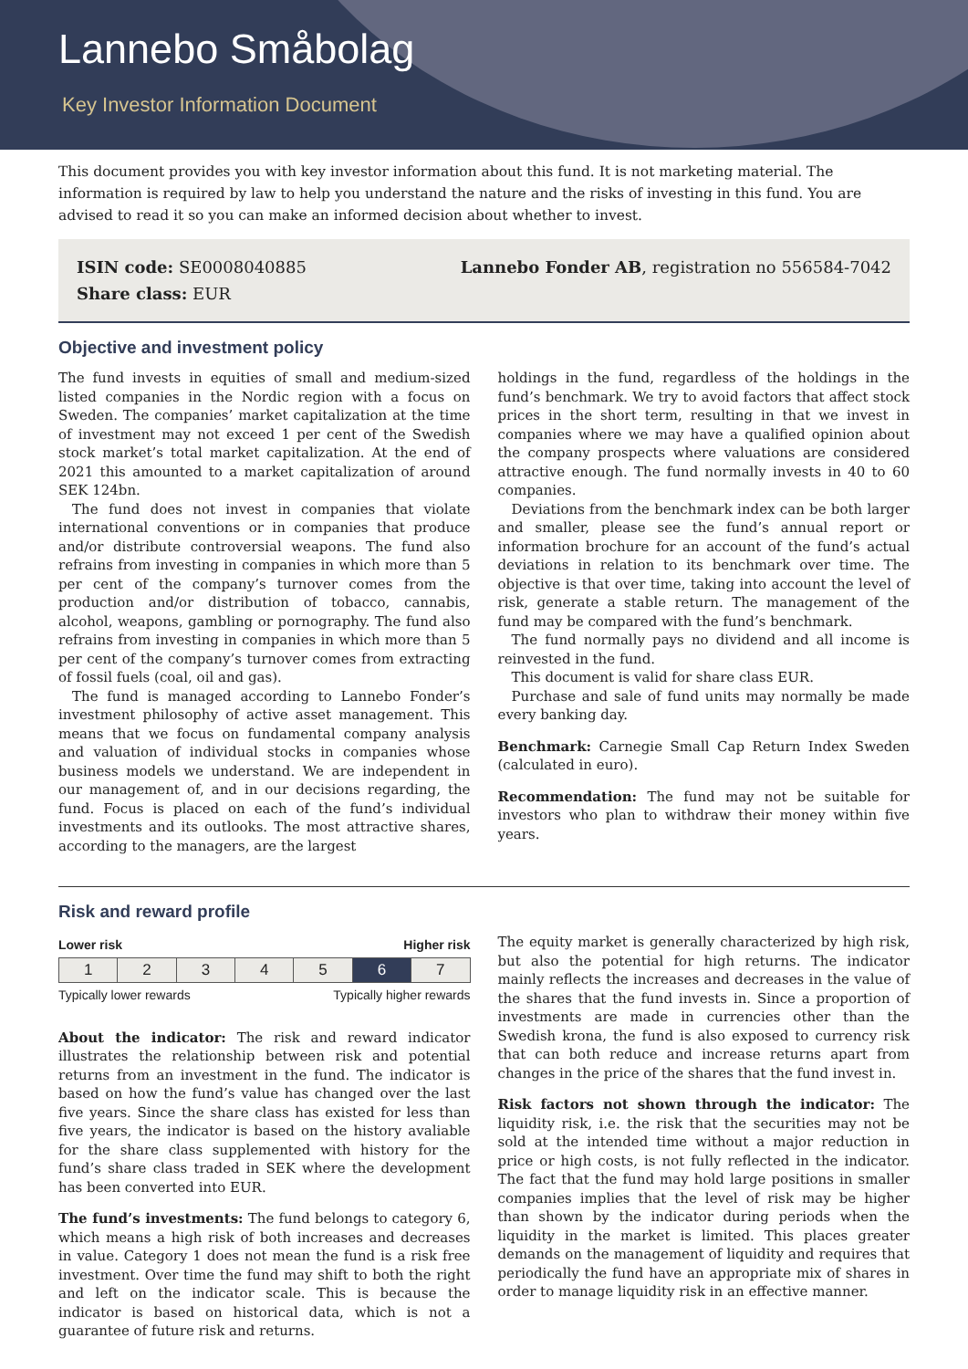Lannebo Småbolag
Key Investor Information Document
This document provides you with key investor information about this fund. It is not marketing material. The information is required by law to help you understand the nature and the risks of investing in this fund. You are advised to read it so you can make an informed decision about whether to invest.
ISIN code: SE0008040885
Share class: EUR
Lannebo Fonder AB, registration no 556584-7042
Objective and investment policy
The fund invests in equities of small and medium-sized listed companies in the Nordic region with a focus on Sweden. The companies’ market capitalization at the time of investment may not exceed 1 per cent of the Swedish stock market’s total market capitalization. At the end of 2021 this amounted to a market capitalization of around SEK 124bn.
The fund does not invest in companies that violate international conventions or in companies that produce and/or distribute controversial weapons. The fund also refrains from investing in companies in which more than 5 per cent of the company’s turnover comes from the production and/or distribution of tobacco, cannabis, alcohol, weapons, gambling or pornography. The fund also refrains from investing in companies in which more than 5 per cent of the company’s turnover comes from extracting of fossil fuels (coal, oil and gas).
The fund is managed according to Lannebo Fonder’s investment philosophy of active asset management. This means that we focus on fundamental company analysis and valuation of individual stocks in companies whose business models we understand. We are independent in our management of, and in our decisions regarding, the fund. Focus is placed on each of the fund’s individual investments and its outlooks. The most attractive shares, according to the managers, are the largest
holdings in the fund, regardless of the holdings in the fund’s benchmark. We try to avoid factors that affect stock prices in the short term, resulting in that we invest in companies where we may have a qualified opinion about the company prospects where valuations are considered attractive enough. The fund normally invests in 40 to 60 companies.
Deviations from the benchmark index can be both larger and smaller, please see the fund’s annual report or information brochure for an account of the fund’s actual deviations in relation to its benchmark over time. The objective is that over time, taking into account the level of risk, generate a stable return. The management of the fund may be compared with the fund’s benchmark.
The fund normally pays no dividend and all income is reinvested in the fund.
This document is valid for share class EUR.
Purchase and sale of fund units may normally be made every banking day.
Benchmark: Carnegie Small Cap Return Index Sweden (calculated in euro).
Recommendation: The fund may not be suitable for investors who plan to withdraw their money within five years.
Risk and reward profile
Lower risk Higher risk
| 1 | 2 | 3 | 4 | 5 | 6 | 7 |
Typically lower rewards Typically higher rewards
About the indicator: The risk and reward indicator illustrates the relationship between risk and potential returns from an investment in the fund. The indicator is based on how the fund’s value has changed over the last five years. Since the share class has existed for less than five years, the indicator is based on the history avaliable for the share class supplemented with history for the fund’s share class traded in SEK where the development has been converted into EUR.
The fund’s investments: The fund belongs to category 6, which means a high risk of both increases and decreases in value. Category 1 does not mean the fund is a risk free investment. Over time the fund may shift to both the right and left on the indicator scale. This is because the indicator is based on historical data, which is not a guarantee of future risk and returns.
The equity market is generally characterized by high risk, but also the potential for high returns. The indicator mainly reflects the increases and decreases in the value of the shares that the fund invests in. Since a proportion of investments are made in currencies other than the Swedish krona, the fund is also exposed to currency risk that can both reduce and increase returns apart from changes in the price of the shares that the fund invest in.
Risk factors not shown through the indicator: The liquidity risk, i.e. the risk that the securities may not be sold at the intended time without a major reduction in price or high costs, is not fully reflected in the indicator. The fact that the fund may hold large positions in smaller companies implies that the level of risk may be higher than shown by the indicator during periods when the liquidity in the market is limited. This places greater demands on the management of liquidity and requires that periodically the fund have an appropriate mix of shares in order to manage liquidity risk in an effective manner.